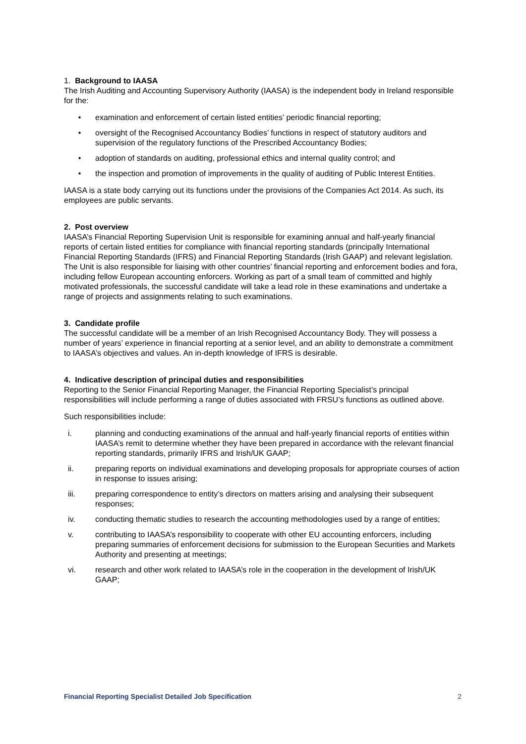1. Background to IAASA
The Irish Auditing and Accounting Supervisory Authority (IAASA) is the independent body in Ireland responsible for the:
• examination and enforcement of certain listed entities’ periodic financial reporting;
• oversight of the Recognised Accountancy Bodies’ functions in respect of statutory auditors and supervision of the regulatory functions of the Prescribed Accountancy Bodies;
• adoption of standards on auditing, professional ethics and internal quality control; and
• the inspection and promotion of improvements in the quality of auditing of Public Interest Entities.
IAASA is a state body carrying out its functions under the provisions of the Companies Act 2014. As such, its employees are public servants.
2. Post overview
IAASA’s Financial Reporting Supervision Unit is responsible for examining annual and half-yearly financial reports of certain listed entities for compliance with financial reporting standards (principally International Financial Reporting Standards (IFRS) and Financial Reporting Standards (Irish GAAP) and relevant legislation. The Unit is also responsible for liaising with other countries’ financial reporting and enforcement bodies and fora, including fellow European accounting enforcers. Working as part of a small team of committed and highly motivated professionals, the successful candidate will take a lead role in these examinations and undertake a range of projects and assignments relating to such examinations.
3. Candidate profile
The successful candidate will be a member of an Irish Recognised Accountancy Body. They will possess a number of years’ experience in financial reporting at a senior level, and an ability to demonstrate a commitment to IAASA’s objectives and values. An in-depth knowledge of IFRS is desirable.
4. Indicative description of principal duties and responsibilities
Reporting to the Senior Financial Reporting Manager, the Financial Reporting Specialist’s principal responsibilities will include performing a range of duties associated with FRSU’s functions as outlined above.
Such responsibilities include:
i. planning and conducting examinations of the annual and half-yearly financial reports of entities within IAASA’s remit to determine whether they have been prepared in accordance with the relevant financial reporting standards, primarily IFRS and Irish/UK GAAP;
ii. preparing reports on individual examinations and developing proposals for appropriate courses of action in response to issues arising;
iii. preparing correspondence to entity’s directors on matters arising and analysing their subsequent responses;
iv. conducting thematic studies to research the accounting methodologies used by a range of entities;
v. contributing to IAASA’s responsibility to cooperate with other EU accounting enforcers, including preparing summaries of enforcement decisions for submission to the European Securities and Markets Authority and presenting at meetings;
vi. research and other work related to IAASA’s role in the cooperation in the development of Irish/UK GAAP;
Financial Reporting Specialist Detailed Job Specification 2